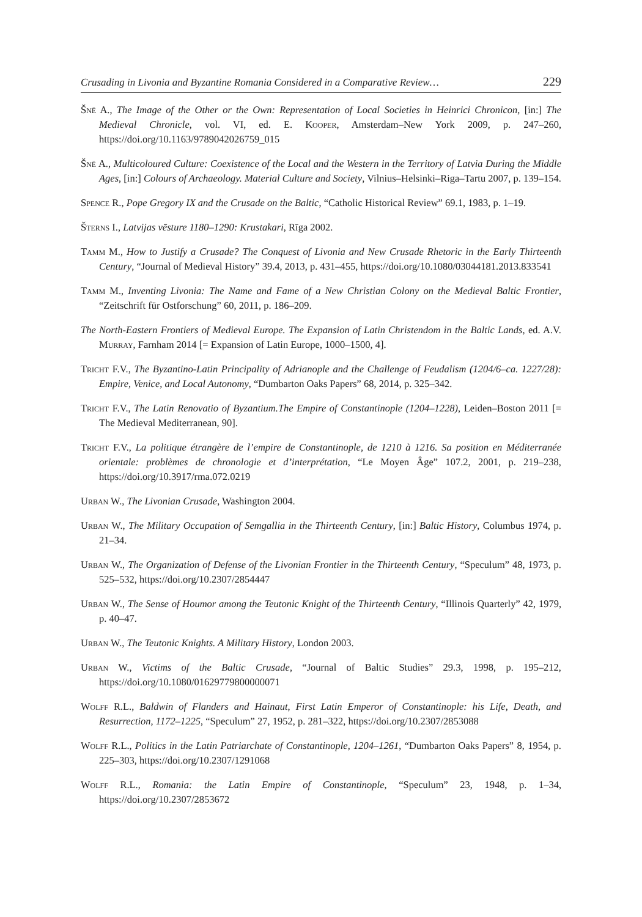Crusading in Livonia and Byzantine Romania Considered in a Comparative Review… 229
Šnē A., The Image of the Other or the Own: Representation of Local Societies in Heinrici Chronicon, [in:] The Medieval Chronicle, vol. VI, ed. E. Kooper, Amsterdam–New York 2009, p. 247–260, https://doi.org/10.1163/9789042026759_015
Šnē A., Multicoloured Culture: Coexistence of the Local and the Western in the Territory of Latvia During the Middle Ages, [in:] Colours of Archaeology. Material Culture and Society, Vilnius–Helsinki–Riga–Tartu 2007, p. 139–154.
Spence R., Pope Gregory IX and the Crusade on the Baltic, “Catholic Historical Review” 69.1, 1983, p. 1–19.
Šterns I., Latvijas vēsture 1180–1290: Krustakari, Rīga 2002.
Tamm M., How to Justify a Crusade? The Conquest of Livonia and New Crusade Rhetoric in the Early Thirteenth Century, “Journal of Medieval History” 39.4, 2013, p. 431–455, https://doi.org/10.1080/03044181.2013.833541
Tamm M., Inventing Livonia: The Name and Fame of a New Christian Colony on the Medieval Baltic Frontier, “Zeitschrift für Ostforschung” 60, 2011, p. 186–209.
The North-Eastern Frontiers of Medieval Europe. The Expansion of Latin Christendom in the Baltic Lands, ed. A.V. Murray, Farnham 2014 [= Expansion of Latin Europe, 1000–1500, 4].
Tricht F.V., The Byzantino-Latin Principality of Adrianople and the Challenge of Feudalism (1204/6–ca. 1227/28): Empire, Venice, and Local Autonomy, “Dumbarton Oaks Papers” 68, 2014, p. 325–342.
Tricht F.V., The Latin Renovatio of Byzantium.The Empire of Constantinople (1204–1228), Leiden–Boston 2011 [= The Medieval Mediterranean, 90].
Tricht F.V., La politique étrangère de l’empire de Constantinople, de 1210 à 1216. Sa position en Méditerranée orientale: problèmes de chronologie et d’interprétation, “Le Moyen Âge” 107.2, 2001, p. 219–238, https://doi.org/10.3917/rma.072.0219
Urban W., The Livonian Crusade, Washington 2004.
Urban W., The Military Occupation of Semgallia in the Thirteenth Century, [in:] Baltic History, Columbus 1974, p. 21–34.
Urban W., The Organization of Defense of the Livonian Frontier in the Thirteenth Century, “Speculum” 48, 1973, p. 525–532, https://doi.org/10.2307/2854447
Urban W., The Sense of Houmor among the Teutonic Knight of the Thirteenth Century, “Illinois Quarterly” 42, 1979, p. 40–47.
Urban W., The Teutonic Knights. A Military History, London 2003.
Urban W., Victims of the Baltic Crusade, “Journal of Baltic Studies” 29.3, 1998, p. 195–212, https://doi.org/10.1080/01629779800000071
Wolff R.L., Baldwin of Flanders and Hainaut, First Latin Emperor of Constantinople: his Life, Death, and Resurrection, 1172–1225, “Speculum” 27, 1952, p. 281–322, https://doi.org/10.2307/2853088
Wolff R.L., Politics in the Latin Patriarchate of Constantinople, 1204–1261, “Dumbarton Oaks Papers” 8, 1954, p. 225–303, https://doi.org/10.2307/1291068
Wolff R.L., Romania: the Latin Empire of Constantinople, “Speculum” 23, 1948, p. 1–34, https://doi.org/10.2307/2853672